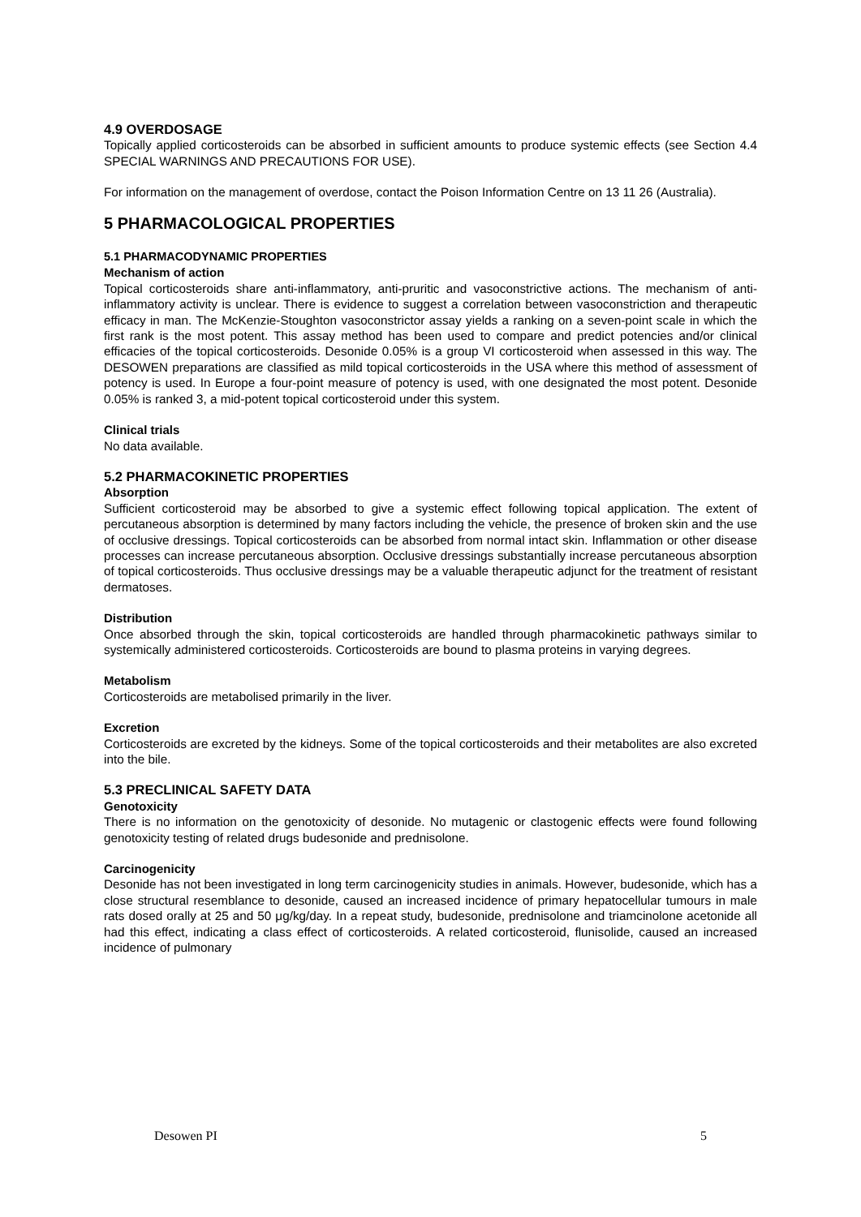4.9 OVERDOSAGE
Topically applied corticosteroids can be absorbed in sufficient amounts to produce systemic effects (see Section 4.4 SPECIAL WARNINGS AND PRECAUTIONS FOR USE).
For information on the management of overdose, contact the Poison Information Centre on 13 11 26 (Australia).
5 PHARMACOLOGICAL PROPERTIES
5.1 PHARMACODYNAMIC PROPERTIES
Mechanism of action
Topical corticosteroids share anti-inflammatory, anti-pruritic and vasoconstrictive actions. The mechanism of anti-inflammatory activity is unclear. There is evidence to suggest a correlation between vasoconstriction and therapeutic efficacy in man. The McKenzie-Stoughton vasoconstrictor assay yields a ranking on a seven-point scale in which the first rank is the most potent. This assay method has been used to compare and predict potencies and/or clinical efficacies of the topical corticosteroids. Desonide 0.05% is a group VI corticosteroid when assessed in this way. The DESOWEN preparations are classified as mild topical corticosteroids in the USA where this method of assessment of potency is used. In Europe a four-point measure of potency is used, with one designated the most potent. Desonide 0.05% is ranked 3, a mid-potent topical corticosteroid under this system.
Clinical trials
No data available.
5.2 PHARMACOKINETIC PROPERTIES
Absorption
Sufficient corticosteroid may be absorbed to give a systemic effect following topical application. The extent of percutaneous absorption is determined by many factors including the vehicle, the presence of broken skin and the use of occlusive dressings. Topical corticosteroids can be absorbed from normal intact skin. Inflammation or other disease processes can increase percutaneous absorption. Occlusive dressings substantially increase percutaneous absorption of topical corticosteroids. Thus occlusive dressings may be a valuable therapeutic adjunct for the treatment of resistant dermatoses.
Distribution
Once absorbed through the skin, topical corticosteroids are handled through pharmacokinetic pathways similar to systemically administered corticosteroids. Corticosteroids are bound to plasma proteins in varying degrees.
Metabolism
Corticosteroids are metabolised primarily in the liver.
Excretion
Corticosteroids are excreted by the kidneys. Some of the topical corticosteroids and their metabolites are also excreted into the bile.
5.3 PRECLINICAL SAFETY DATA
Genotoxicity
There is no information on the genotoxicity of desonide. No mutagenic or clastogenic effects were found following genotoxicity testing of related drugs budesonide and prednisolone.
Carcinogenicity
Desonide has not been investigated in long term carcinogenicity studies in animals. However, budesonide, which has a close structural resemblance to desonide, caused an increased incidence of primary hepatocellular tumours in male rats dosed orally at 25 and 50 μg/kg/day. In a repeat study, budesonide, prednisolone and triamcinolone acetonide all had this effect, indicating a class effect of corticosteroids. A related corticosteroid, flunisolide, caused an increased incidence of pulmonary
Desowen PI 5